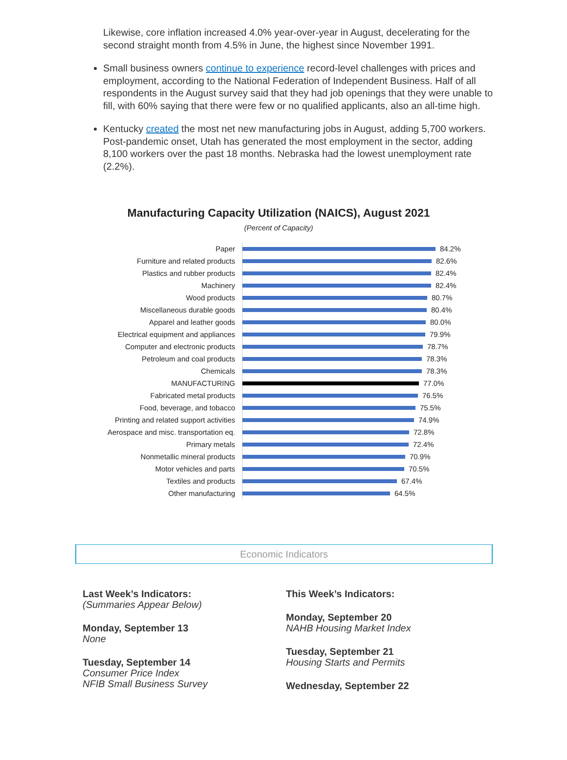Likewise, core inflation increased 4.0% year-over-year in August, decelerating for the second straight month from 4.5% in June, the highest since November 1991.
Small business owners continue to experience record-level challenges with prices and employment, according to the National Federation of Independent Business. Half of all respondents in the August survey said that they had job openings that they were unable to fill, with 60% saying that there were few or no qualified applicants, also an all-time high.
Kentucky created the most net new manufacturing jobs in August, adding 5,700 workers. Post-pandemic onset, Utah has generated the most employment in the sector, adding 8,100 workers over the past 18 months. Nebraska had the lowest unemployment rate (2.2%).
Manufacturing Capacity Utilization (NAICS), August 2021
(Percent of Capacity)
Paper
84.2%
Furniture and related products
82.6%
Plastics and rubber products
82.4%
Machinery
82.4%
Wood products
80.7%
Miscellaneous durable goods
80.4%
Apparel and leather goods
80.0%
Electrical equipment and appliances
79.9%
Computer and electronic products
78.7%
Petroleum and coal products
78.3%
Chemicals
78.3%
MANUFACTURING
77.0%
Fabricated metal products
76.5%
Food, beverage, and tobacco
75.5%
Printing and related support activities
74.9%
Aerospace and misc. transportation eq.
72.8%
Primary metals
72.4%
Nonmetallic mineral products
70.9%
Motor vehicles and parts
70.5%
Textiles and products
67.4%
Other manufacturing
64.5%
Economic Indicators
Last Week’s Indicators:
(Summaries Appear Below)
Monday, September 13
None
Tuesday, September 14
Consumer Price Index
NFIB Small Business Survey
This Week’s Indicators:
Monday, September 20
NAHB Housing Market Index
Tuesday, September 21
Housing Starts and Permits
Wednesday, September 22